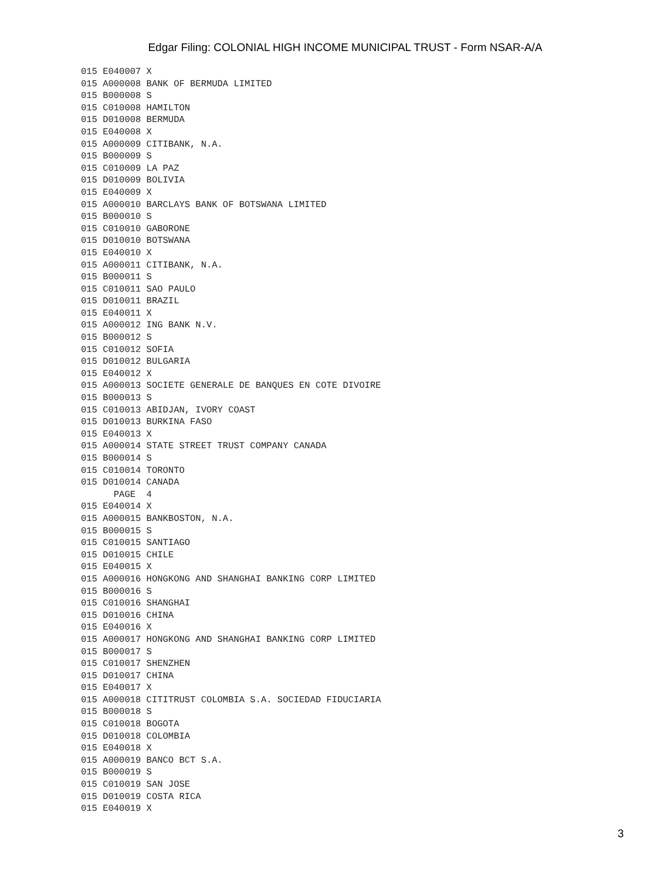Edgar Filing: COLONIAL HIGH INCOME MUNICIPAL TRUST - Form NSAR-A/A
015 E040007 X
015 A000008 BANK OF BERMUDA LIMITED
015 B000008 S
015 C010008 HAMILTON
015 D010008 BERMUDA
015 E040008 X
015 A000009 CITIBANK, N.A.
015 B000009 S
015 C010009 LA PAZ
015 D010009 BOLIVIA
015 E040009 X
015 A000010 BARCLAYS BANK OF BOTSWANA LIMITED
015 B000010 S
015 C010010 GABORONE
015 D010010 BOTSWANA
015 E040010 X
015 A000011 CITIBANK, N.A.
015 B000011 S
015 C010011 SAO PAULO
015 D010011 BRAZIL
015 E040011 X
015 A000012 ING BANK N.V.
015 B000012 S
015 C010012 SOFIA
015 D010012 BULGARIA
015 E040012 X
015 A000013 SOCIETE GENERALE DE BANQUES EN COTE DIVOIRE
015 B000013 S
015 C010013 ABIDJAN, IVORY COAST
015 D010013 BURKINA FASO
015 E040013 X
015 A000014 STATE STREET TRUST COMPANY CANADA
015 B000014 S
015 C010014 TORONTO
015 D010014 CANADA
      PAGE  4
015 E040014 X
015 A000015 BANKBOSTON, N.A.
015 B000015 S
015 C010015 SANTIAGO
015 D010015 CHILE
015 E040015 X
015 A000016 HONGKONG AND SHANGHAI BANKING CORP LIMITED
015 B000016 S
015 C010016 SHANGHAI
015 D010016 CHINA
015 E040016 X
015 A000017 HONGKONG AND SHANGHAI BANKING CORP LIMITED
015 B000017 S
015 C010017 SHENZHEN
015 D010017 CHINA
015 E040017 X
015 A000018 CITITRUST COLOMBIA S.A. SOCIEDAD FIDUCIARIA
015 B000018 S
015 C010018 BOGOTA
015 D010018 COLOMBIA
015 E040018 X
015 A000019 BANCO BCT S.A.
015 B000019 S
015 C010019 SAN JOSE
015 D010019 COSTA RICA
015 E040019 X
3